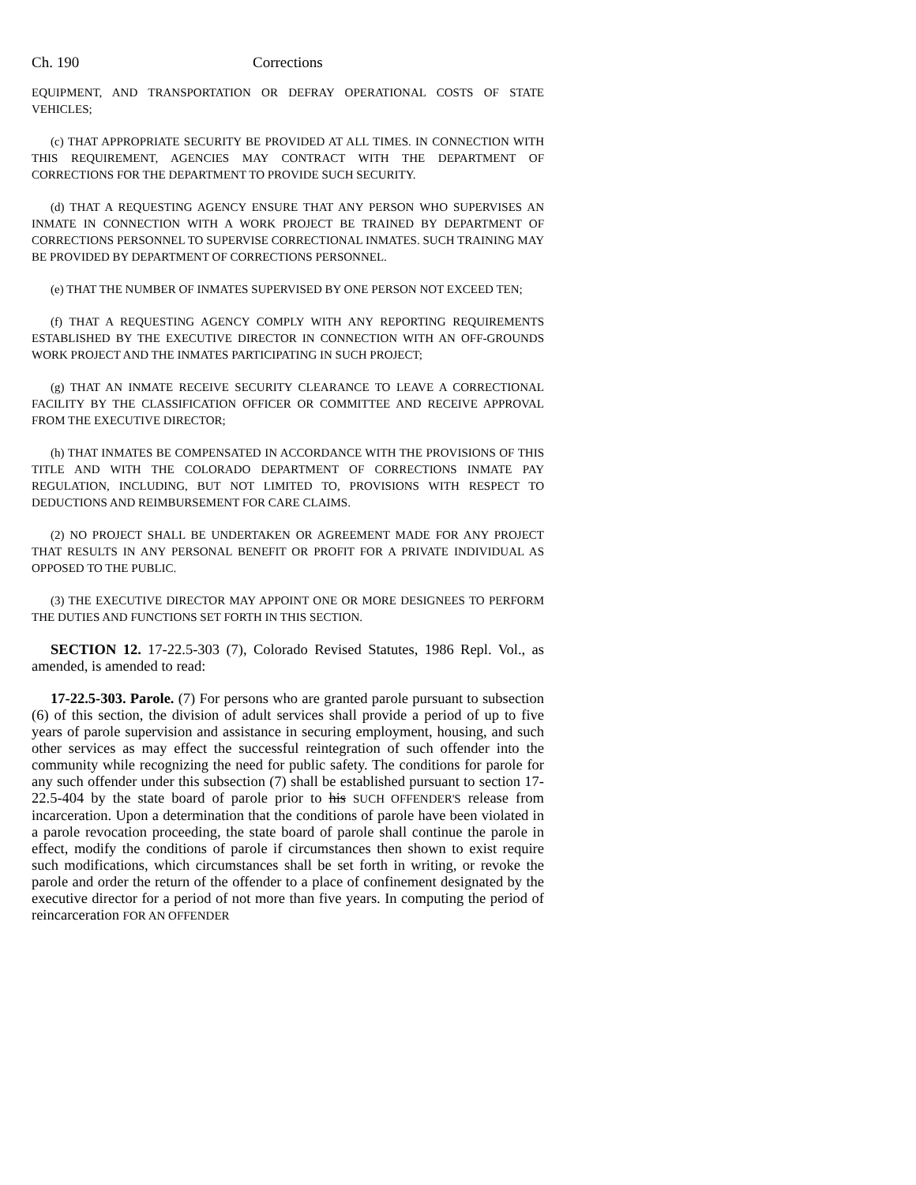Ch. 190 Corrections
EQUIPMENT, AND TRANSPORTATION OR DEFRAY OPERATIONAL COSTS OF STATE VEHICLES;
(c) THAT APPROPRIATE SECURITY BE PROVIDED AT ALL TIMES. IN CONNECTION WITH THIS REQUIREMENT, AGENCIES MAY CONTRACT WITH THE DEPARTMENT OF CORRECTIONS FOR THE DEPARTMENT TO PROVIDE SUCH SECURITY.
(d) THAT A REQUESTING AGENCY ENSURE THAT ANY PERSON WHO SUPERVISES AN INMATE IN CONNECTION WITH A WORK PROJECT BE TRAINED BY DEPARTMENT OF CORRECTIONS PERSONNEL TO SUPERVISE CORRECTIONAL INMATES. SUCH TRAINING MAY BE PROVIDED BY DEPARTMENT OF CORRECTIONS PERSONNEL.
(e) THAT THE NUMBER OF INMATES SUPERVISED BY ONE PERSON NOT EXCEED TEN;
(f) THAT A REQUESTING AGENCY COMPLY WITH ANY REPORTING REQUIREMENTS ESTABLISHED BY THE EXECUTIVE DIRECTOR IN CONNECTION WITH AN OFF-GROUNDS WORK PROJECT AND THE INMATES PARTICIPATING IN SUCH PROJECT;
(g) THAT AN INMATE RECEIVE SECURITY CLEARANCE TO LEAVE A CORRECTIONAL FACILITY BY THE CLASSIFICATION OFFICER OR COMMITTEE AND RECEIVE APPROVAL FROM THE EXECUTIVE DIRECTOR;
(h) THAT INMATES BE COMPENSATED IN ACCORDANCE WITH THE PROVISIONS OF THIS TITLE AND WITH THE COLORADO DEPARTMENT OF CORRECTIONS INMATE PAY REGULATION, INCLUDING, BUT NOT LIMITED TO, PROVISIONS WITH RESPECT TO DEDUCTIONS AND REIMBURSEMENT FOR CARE CLAIMS.
(2) NO PROJECT SHALL BE UNDERTAKEN OR AGREEMENT MADE FOR ANY PROJECT THAT RESULTS IN ANY PERSONAL BENEFIT OR PROFIT FOR A PRIVATE INDIVIDUAL AS OPPOSED TO THE PUBLIC.
(3) THE EXECUTIVE DIRECTOR MAY APPOINT ONE OR MORE DESIGNEES TO PERFORM THE DUTIES AND FUNCTIONS SET FORTH IN THIS SECTION.
SECTION 12. 17-22.5-303 (7), Colorado Revised Statutes, 1986 Repl. Vol., as amended, is amended to read:
17-22.5-303. Parole. (7) For persons who are granted parole pursuant to subsection (6) of this section, the division of adult services shall provide a period of up to five years of parole supervision and assistance in securing employment, housing, and such other services as may effect the successful reintegration of such offender into the community while recognizing the need for public safety. The conditions for parole for any such offender under this subsection (7) shall be established pursuant to section 17-22.5-404 by the state board of parole prior to his SUCH OFFENDER'S release from incarceration. Upon a determination that the conditions of parole have been violated in a parole revocation proceeding, the state board of parole shall continue the parole in effect, modify the conditions of parole if circumstances then shown to exist require such modifications, which circumstances shall be set forth in writing, or revoke the parole and order the return of the offender to a place of confinement designated by the executive director for a period of not more than five years. In computing the period of reincarceration FOR AN OFFENDER